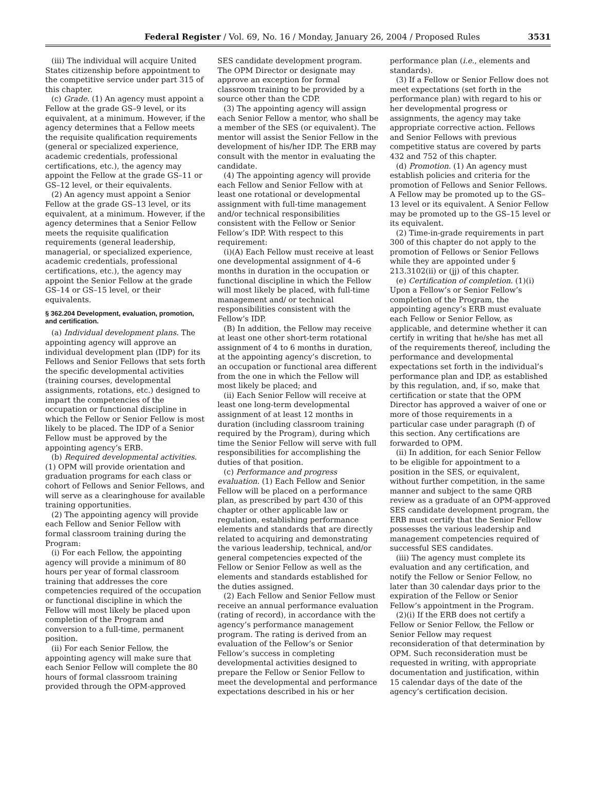Federal Register / Vol. 69, No. 16 / Monday, January 26, 2004 / Proposed Rules 3531
(iii) The individual will acquire United States citizenship before appointment to the competitive service under part 315 of this chapter.
(c) Grade. (1) An agency must appoint a Fellow at the grade GS–9 level, or its equivalent, at a minimum. However, if the agency determines that a Fellow meets the requisite qualification requirements (general or specialized experience, academic credentials, professional certifications, etc.), the agency may appoint the Fellow at the grade GS–11 or GS–12 level, or their equivalents.
(2) An agency must appoint a Senior Fellow at the grade GS–13 level, or its equivalent, at a minimum. However, if the agency determines that a Senior Fellow meets the requisite qualification requirements (general leadership, managerial, or specialized experience, academic credentials, professional certifications, etc.), the agency may appoint the Senior Fellow at the grade GS–14 or GS–15 level, or their equivalents.
§ 362.204 Development, evaluation, promotion, and certification.
(a) Individual development plans. The appointing agency will approve an individual development plan (IDP) for its Fellows and Senior Fellows that sets forth the specific developmental activities (training courses, developmental assignments, rotations, etc.) designed to impart the competencies of the occupation or functional discipline in which the Fellow or Senior Fellow is most likely to be placed. The IDP of a Senior Fellow must be approved by the appointing agency’s ERB.
(b) Required developmental activities. (1) OPM will provide orientation and graduation programs for each class or cohort of Fellows and Senior Fellows, and will serve as a clearinghouse for available training opportunities.
(2) The appointing agency will provide each Fellow and Senior Fellow with formal classroom training during the Program:
(i) For each Fellow, the appointing agency will provide a minimum of 80 hours per year of formal classroom training that addresses the core competencies required of the occupation or functional discipline in which the Fellow will most likely be placed upon completion of the Program and conversion to a full-time, permanent position.
(ii) For each Senior Fellow, the appointing agency will make sure that each Senior Fellow will complete the 80 hours of formal classroom training provided through the OPM-approved
SES candidate development program. The OPM Director or designate may approve an exception for formal classroom training to be provided by a source other than the CDP.
(3) The appointing agency will assign each Senior Fellow a mentor, who shall be a member of the SES (or equivalent). The mentor will assist the Senior Fellow in the development of his/her IDP. The ERB may consult with the mentor in evaluating the candidate.
(4) The appointing agency will provide each Fellow and Senior Fellow with at least one rotational or developmental assignment with full-time management and/or technical responsibilities consistent with the Fellow or Senior Fellow’s IDP. With respect to this requirement:
(i)(A) Each Fellow must receive at least one developmental assignment of 4–6 months in duration in the occupation or functional discipline in which the Fellow will most likely be placed, with full-time management and/ or technical responsibilities consistent with the Fellow’s IDP.
(B) In addition, the Fellow may receive at least one other short-term rotational assignment of 4 to 6 months in duration, at the appointing agency’s discretion, to an occupation or functional area different from the one in which the Fellow will most likely be placed; and
(ii) Each Senior Fellow will receive at least one long-term developmental assignment of at least 12 months in duration (including classroom training required by the Program), during which time the Senior Fellow will serve with full responsibilities for accomplishing the duties of that position.
(c) Performance and progress evaluation. (1) Each Fellow and Senior Fellow will be placed on a performance plan, as prescribed by part 430 of this chapter or other applicable law or regulation, establishing performance elements and standards that are directly related to acquiring and demonstrating the various leadership, technical, and/or general competencies expected of the Fellow or Senior Fellow as well as the elements and standards established for the duties assigned.
(2) Each Fellow and Senior Fellow must receive an annual performance evaluation (rating of record), in accordance with the agency’s performance management program. The rating is derived from an evaluation of the Fellow’s or Senior Fellow’s success in completing developmental activities designed to prepare the Fellow or Senior Fellow to meet the developmental and performance expectations described in his or her
performance plan (i.e., elements and standards).
(3) If a Fellow or Senior Fellow does not meet expectations (set forth in the performance plan) with regard to his or her developmental progress or assignments, the agency may take appropriate corrective action. Fellows and Senior Fellows with previous competitive status are covered by parts 432 and 752 of this chapter.
(d) Promotion. (1) An agency must establish policies and criteria for the promotion of Fellows and Senior Fellows. A Fellow may be promoted up to the GS–13 level or its equivalent. A Senior Fellow may be promoted up to the GS–15 level or its equivalent.
(2) Time-in-grade requirements in part 300 of this chapter do not apply to the promotion of Fellows or Senior Fellows while they are appointed under § 213.3102(ii) or (jj) of this chapter.
(e) Certification of completion. (1)(i) Upon a Fellow’s or Senior Fellow’s completion of the Program, the appointing agency’s ERB must evaluate each Fellow or Senior Fellow, as applicable, and determine whether it can certify in writing that he/she has met all of the requirements thereof, including the performance and developmental expectations set forth in the individual’s performance plan and IDP, as established by this regulation, and, if so, make that certification or state that the OPM Director has approved a waiver of one or more of those requirements in a particular case under paragraph (f) of this section. Any certifications are forwarded to OPM.
(ii) In addition, for each Senior Fellow to be eligible for appointment to a position in the SES, or equivalent, without further competition, in the same manner and subject to the same QRB review as a graduate of an OPM-approved SES candidate development program, the ERB must certify that the Senior Fellow possesses the various leadership and management competencies required of successful SES candidates.
(iii) The agency must complete its evaluation and any certification, and notify the Fellow or Senior Fellow, no later than 30 calendar days prior to the expiration of the Fellow or Senior Fellow’s appointment in the Program.
(2)(i) If the ERB does not certify a Fellow or Senior Fellow, the Fellow or Senior Fellow may request reconsideration of that determination by OPM. Such reconsideration must be requested in writing, with appropriate documentation and justification, within 15 calendar days of the date of the agency’s certification decision.